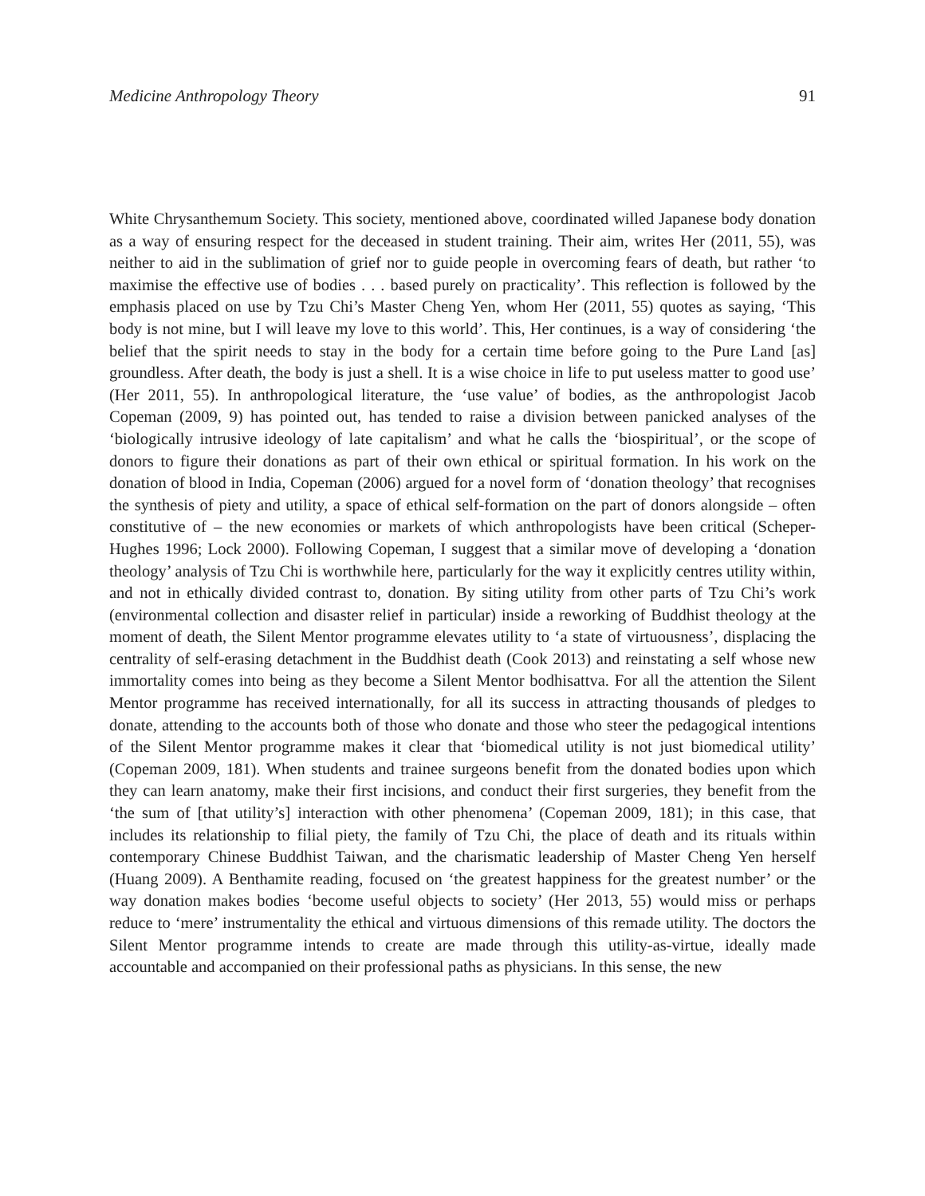Medicine Anthropology Theory 91
White Chrysanthemum Society. This society, mentioned above, coordinated willed Japanese body donation as a way of ensuring respect for the deceased in student training. Their aim, writes Her (2011, 55), was neither to aid in the sublimation of grief nor to guide people in overcoming fears of death, but rather ‘to maximise the effective use of bodies . . . based purely on practicality’. This reflection is followed by the emphasis placed on use by Tzu Chi’s Master Cheng Yen, whom Her (2011, 55) quotes as saying, ‘This body is not mine, but I will leave my love to this world’. This, Her continues, is a way of considering ‘the belief that the spirit needs to stay in the body for a certain time before going to the Pure Land [as] groundless. After death, the body is just a shell. It is a wise choice in life to put useless matter to good use’ (Her 2011, 55). In anthropological literature, the ‘use value’ of bodies, as the anthropologist Jacob Copeman (2009, 9) has pointed out, has tended to raise a division between panicked analyses of the ‘biologically intrusive ideology of late capitalism’ and what he calls the ‘biospiritual’, or the scope of donors to figure their donations as part of their own ethical or spiritual formation. In his work on the donation of blood in India, Copeman (2006) argued for a novel form of ‘donation theology’ that recognises the synthesis of piety and utility, a space of ethical self-formation on the part of donors alongside – often constitutive of – the new economies or markets of which anthropologists have been critical (Scheper-Hughes 1996; Lock 2000). Following Copeman, I suggest that a similar move of developing a ‘donation theology’ analysis of Tzu Chi is worthwhile here, particularly for the way it explicitly centres utility within, and not in ethically divided contrast to, donation. By siting utility from other parts of Tzu Chi’s work (environmental collection and disaster relief in particular) inside a reworking of Buddhist theology at the moment of death, the Silent Mentor programme elevates utility to ‘a state of virtuousness’, displacing the centrality of self-erasing detachment in the Buddhist death (Cook 2013) and reinstating a self whose new immortality comes into being as they become a Silent Mentor bodhisattva. For all the attention the Silent Mentor programme has received internationally, for all its success in attracting thousands of pledges to donate, attending to the accounts both of those who donate and those who steer the pedagogical intentions of the Silent Mentor programme makes it clear that ‘biomedical utility is not just biomedical utility’ (Copeman 2009, 181). When students and trainee surgeons benefit from the donated bodies upon which they can learn anatomy, make their first incisions, and conduct their first surgeries, they benefit from the ‘the sum of [that utility’s] interaction with other phenomena’ (Copeman 2009, 181); in this case, that includes its relationship to filial piety, the family of Tzu Chi, the place of death and its rituals within contemporary Chinese Buddhist Taiwan, and the charismatic leadership of Master Cheng Yen herself (Huang 2009). A Benthamite reading, focused on ‘the greatest happiness for the greatest number’ or the way donation makes bodies ‘become useful objects to society’ (Her 2013, 55) would miss or perhaps reduce to ‘mere’ instrumentality the ethical and virtuous dimensions of this remade utility. The doctors the Silent Mentor programme intends to create are made through this utility-as-virtue, ideally made accountable and accompanied on their professional paths as physicians. In this sense, the new